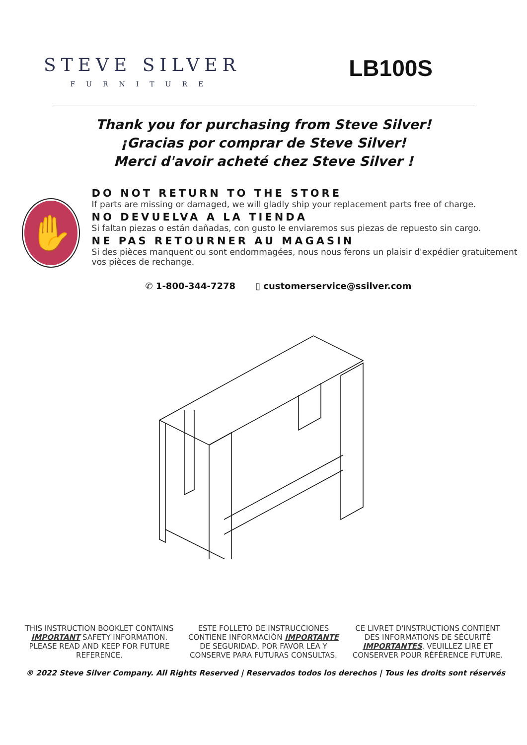STEVE SILVER
FURNITURE
LB100S
Thank you for purchasing from Steve Silver!
¡Gracias por comprar de Steve Silver!
Merci d'avoir acheté chez Steve Silver !
✋
DO NOT RETURN TO THE STORE
If parts are missing or damaged, we will gladly ship your replacement parts free of charge.
NO DEVUELVA A LA TIENDA
Si faltan piezas o están dañadas, con gusto le enviaremos sus piezas de repuesto sin cargo.
NE PAS RETOURNER AU MAGASIN
Si des pièces manquent ou sont endommagées, nous nous ferons un plaisir d'expédier gratuitement vos pièces de rechange.
✆ 1-800-344-7278 ▯ customerservice@ssilver.com
THIS INSTRUCTION BOOKLET CONTAINS IMPORTANT SAFETY INFORMATION. PLEASE READ AND KEEP FOR FUTURE REFERENCE.
ESTE FOLLETO DE INSTRUCCIONES CONTIENE INFORMACIÓN IMPORTANTE DE SEGURIDAD. POR FAVOR LEA Y CONSERVE PARA FUTURAS CONSULTAS.
CE LIVRET D'INSTRUCTIONS CONTIENT DES INFORMATIONS DE SÉCURITÉ IMPORTANTES. VEUILLEZ LIRE ET CONSERVER POUR RÉFÉRENCE FUTURE.
® 2022 Steve Silver Company. All Rights Reserved | Reservados todos los derechos | Tous les droits sont réservés